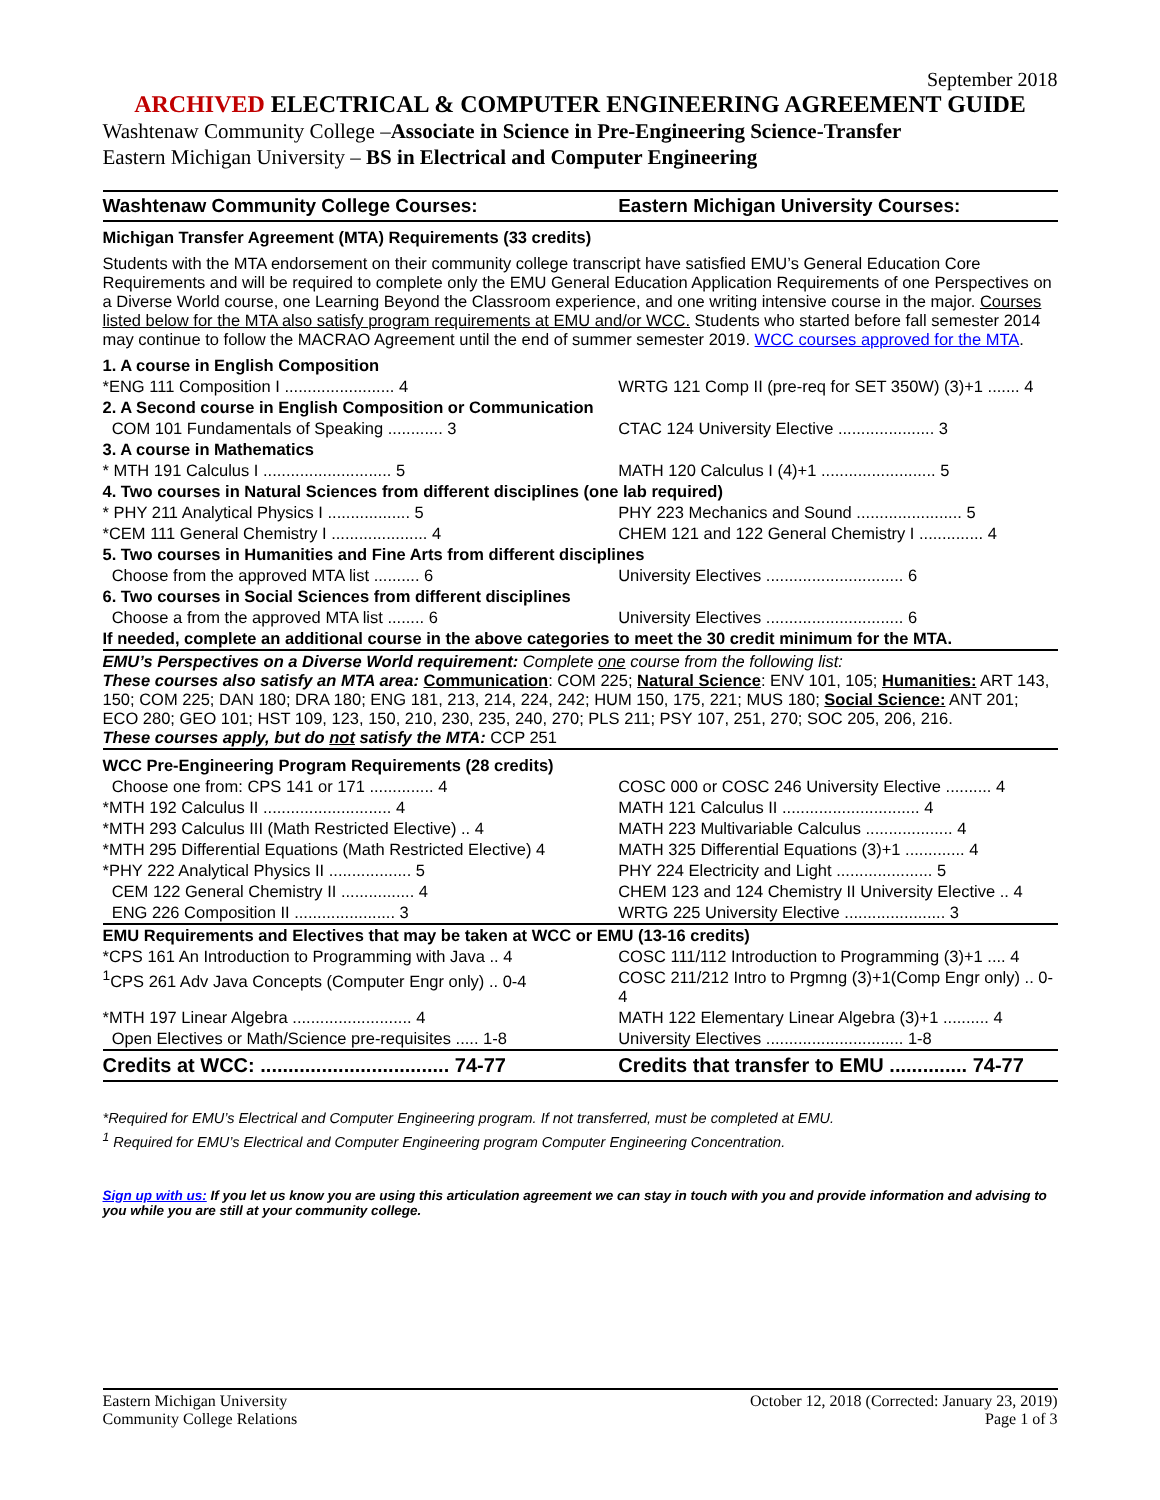September 2018
ARCHIVED ELECTRICAL & COMPUTER ENGINEERING AGREEMENT GUIDE
Washtenaw Community College –Associate in Science in Pre-Engineering Science-Transfer
Eastern Michigan University – BS in Electrical and Computer Engineering
| Washtenaw Community College Courses: | Eastern Michigan University Courses: |
| Michigan Transfer Agreement (MTA) Requirements (33 credits) | |
| Students with the MTA endorsement on their community college transcript have satisfied EMU’s General Education Core Requirements and will be required to complete only the EMU General Education Application Requirements of one Perspectives on a Diverse World course, one Learning Beyond the Classroom experience, and one writing intensive course in the major. Courses listed below for the MTA also satisfy program requirements at EMU and/or WCC. Students who started before fall semester 2014 may continue to follow the MACRAO Agreement until the end of summer semester 2019. WCC courses approved for the MTA . | |
| 1. A course in English Composition | |
| *ENG 111 Composition I ........................ 4 | WRTG 121 Comp II (pre-req for SET 350W) (3)+1 ....... 4 |
| 2. A Second course in English Composition or Communication | |
| COM 101 Fundamentals of Speaking ............ 3 | CTAC 124 University Elective ..................... 3 |
| 3. A course in Mathematics | |
| * MTH 191 Calculus I ............................ 5 | MATH 120 Calculus I (4)+1 ......................... 5 |
| 4. Two courses in Natural Sciences from different disciplines (one lab required) | |
| * PHY 211 Analytical Physics I .................. 5 | PHY 223 Mechanics and Sound ....................... 5 |
| *CEM 111 General Chemistry I ..................... 4 | CHEM 121 and 122 General Chemistry I .............. 4 |
| 5. Two courses in Humanities and Fine Arts from different disciplines | |
| Choose from the approved MTA list .......... 6 | University Electives .............................. 6 |
| 6. Two courses in Social Sciences from different disciplines | |
| Choose a from the approved MTA list ........ 6 | University Electives .............................. 6 |
| If needed, complete an additional course in the above categories to meet the 30 credit minimum for the MTA. | |
| EMU’s Perspectives on a Diverse World requirement: Complete one course from the following list: These courses also satisfy an MTA area: Communication : COM 225; Natural Science : ENV 101, 105; Humanities: ART 143, 150; COM 225; DAN 180; DRA 180; ENG 181, 213, 214, 224, 242; HUM 150, 175, 221; MUS 180; Social Science: ANT 201; ECO 280; GEO 101; HST 109, 123, 150, 210, 230, 235, 240, 270; PLS 211; PSY 107, 251, 270; SOC 205, 206, 216. These courses apply, but do not satisfy the MTA: CCP 251 | |
| WCC Pre-Engineering Program Requirements (28 credits) | |
| Choose one from: CPS 141 or 171 .............. 4 | COSC 000 or COSC 246 University Elective .......... 4 |
| *MTH 192 Calculus II ............................ 4 | MATH 121 Calculus II .............................. 4 |
| *MTH 293 Calculus III (Math Restricted Elective) .. 4 | MATH 223 Multivariable Calculus ................... 4 |
| *MTH 295 Differential Equations (Math Restricted Elective) 4 | MATH 325 Differential Equations (3)+1 ............. 4 |
| *PHY 222 Analytical Physics II .................. 5 | PHY 224 Electricity and Light ..................... 5 |
| CEM 122 General Chemistry II ................ 4 | CHEM 123 and 124 Chemistry II University Elective .. 4 |
| ENG 226 Composition II ...................... 3 | WRTG 225 University Elective ...................... 3 |
| EMU Requirements and Electives that may be taken at WCC or EMU (13-16 credits) | |
| *CPS 161 An Introduction to Programming with Java .. 4 | COSC 111/112 Introduction to Programming (3)+1 .... 4 |
| <sup>1</sup> CPS 261 Adv Java Concepts (Computer Engr only) .. 0-4 | COSC 211/212 Intro to Prgmng (3)+1(Comp Engr only) .. 0-4 |
| *MTH 197 Linear Algebra .......................... 4 | MATH 122 Elementary Linear Algebra (3)+1 .......... 4 |
| Open Electives or Math/Science pre-requisites ..... 1-8 | University Electives .............................. 1-8 |
| Credits at WCC: .................................. 74-77 | Credits that transfer to EMU .............. 74-77 |
*Required for EMU’s Electrical and Computer Engineering program. If not transferred, must be completed at EMU.
<sup>1</sup> Required for EMU’s Electrical and Computer Engineering program Computer Engineering Concentration.
Sign up with us: If you let us know you are using this articulation agreement we can stay in touch with you and provide information and advising to you while you are still at your community college.
Eastern Michigan University
Community College Relations
October 12, 2018 (Corrected: January 23, 2019)
Page 1 of 3